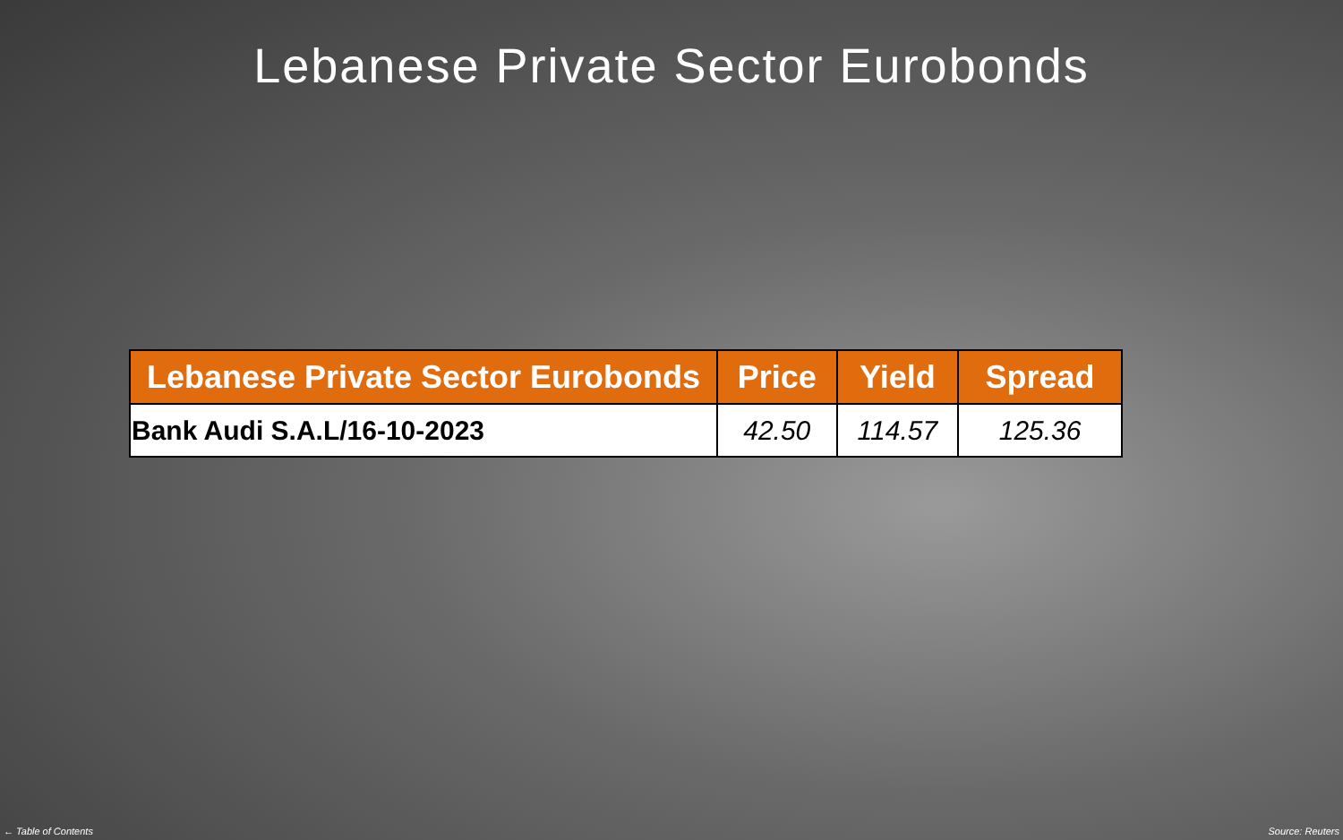Lebanese Private Sector Eurobonds
| Lebanese Private Sector Eurobonds | Price | Yield | Spread |
| --- | --- | --- | --- |
| Bank Audi S.A.L/16-10-2023 | 42.50 | 114.57 | 125.36 |
← Table of Contents Source: Reuters